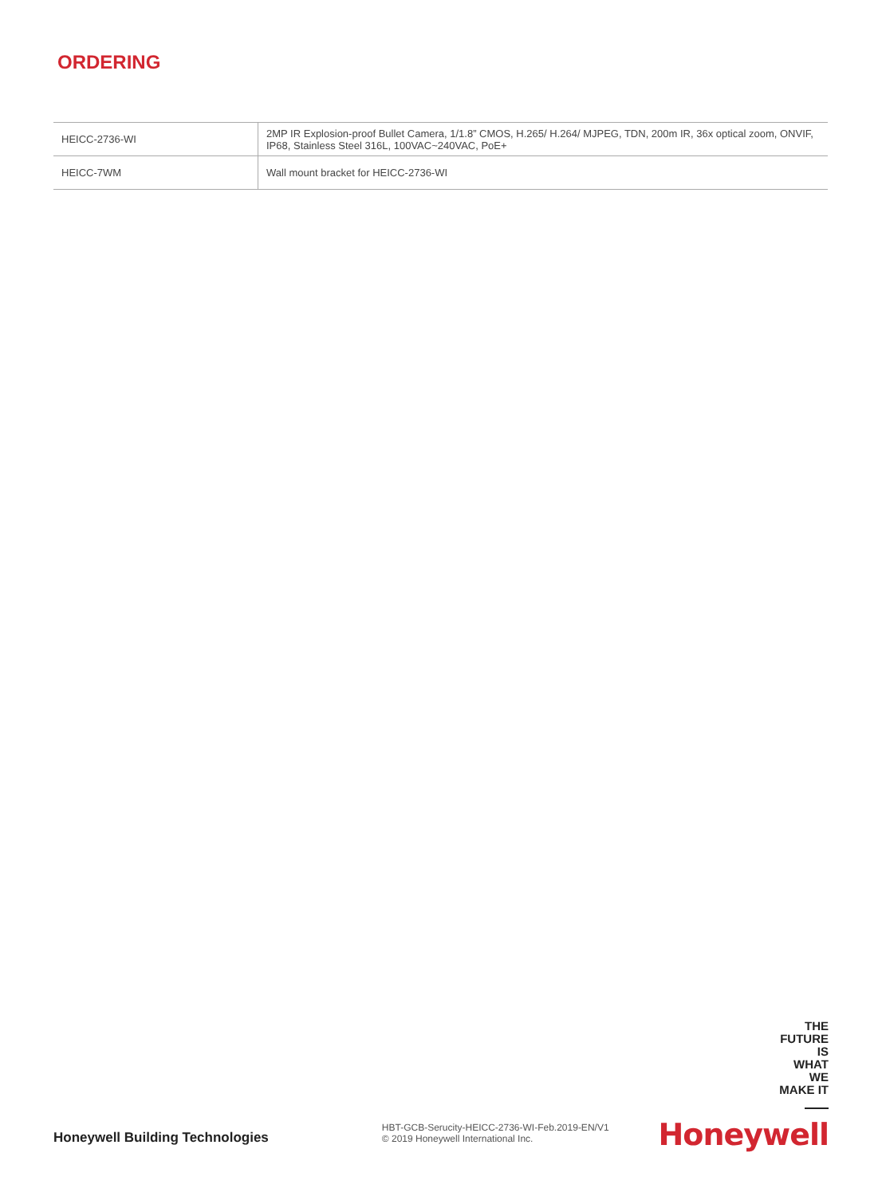ORDERING
| HEICC-2736-WI | 2MP IR Explosion-proof Bullet Camera, 1/1.8” CMOS, H.265/ H.264/ MJPEG, TDN, 200m IR, 36x optical zoom, ONVIF, IP68, Stainless Steel 316L, 100VAC~240VAC, PoE+ |
| HEICC-7WM | Wall mount bracket for HEICC-2736-WI |
Honeywell Building Technologies
HBT-GCB-Serucity-HEICC-2736-WI-Feb.2019-EN/V1
© 2019 Honeywell International Inc.
THE
FUTURE
IS
WHAT
WE
MAKE IT
Honeywell